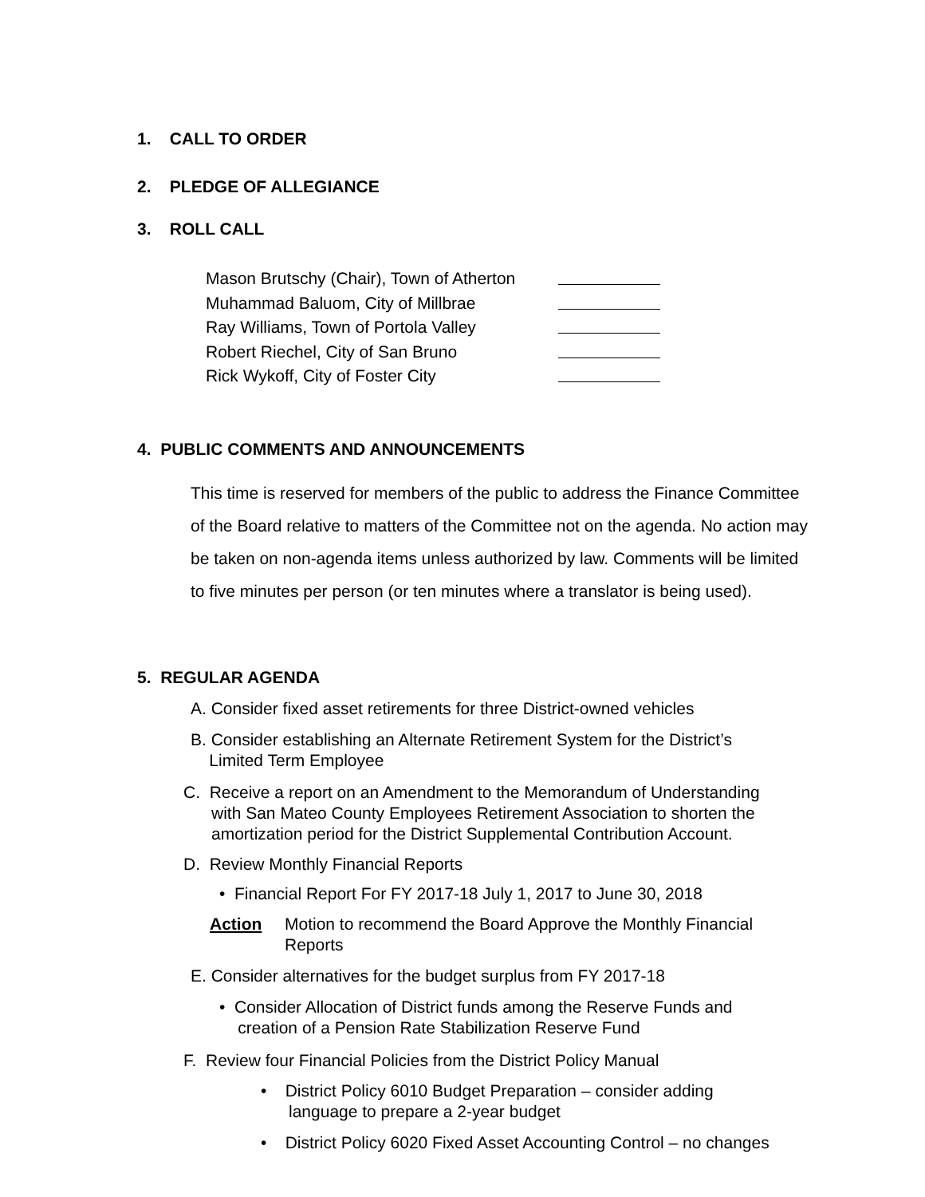1. CALL TO ORDER
2. PLEDGE OF ALLEGIANCE
3. ROLL CALL
Mason Brutschy (Chair), Town of Atherton
Muhammad Baluom, City of Millbrae
Ray Williams, Town of Portola Valley
Robert Riechel, City of San Bruno
Rick Wykoff, City of Foster City
4. PUBLIC COMMENTS AND ANNOUNCEMENTS
This time is reserved for members of the public to address the Finance Committee of the Board relative to matters of the Committee not on the agenda. No action may be taken on non-agenda items unless authorized by law. Comments will be limited to five minutes per person (or ten minutes where a translator is being used).
5. REGULAR AGENDA
A. Consider fixed asset retirements for three District-owned vehicles
B. Consider establishing an Alternate Retirement System for the District’s
Limited Term Employee
C. Receive a report on an Amendment to the Memorandum of Understanding
with San Mateo County Employees Retirement Association to shorten the
amortization period for the District Supplemental Contribution Account.
D. Review Monthly Financial Reports
• Financial Report For FY 2017-18 July 1, 2017 to June 30, 2018
Action Motion to recommend the Board Approve the Monthly Financial Reports
E. Consider alternatives for the budget surplus from FY 2017-18
• Consider Allocation of District funds among the Reserve Funds and
creation of a Pension Rate Stabilization Reserve Fund
F. Review four Financial Policies from the District Policy Manual
• District Policy 6010 Budget Preparation – consider adding
language to prepare a 2-year budget
• District Policy 6020 Fixed Asset Accounting Control – no changes